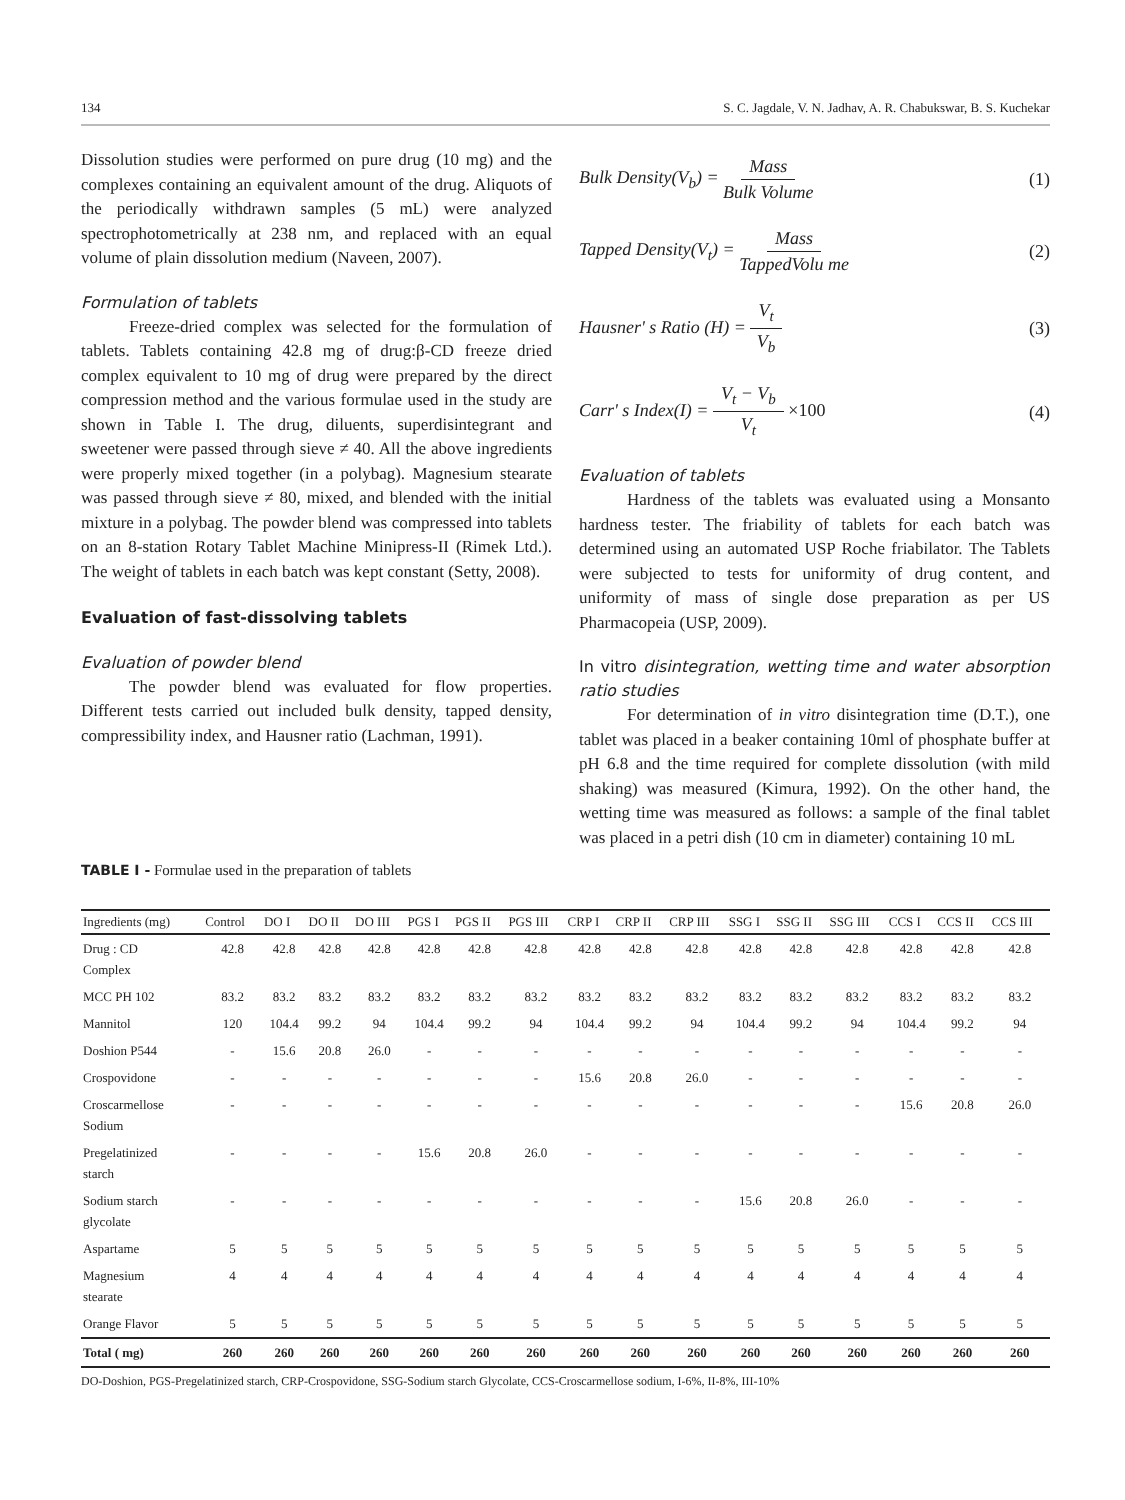134 S. C. Jagdale, V. N. Jadhav, A. R. Chabukswar, B. S. Kuchekar
Dissolution studies were performed on pure drug (10 mg) and the complexes containing an equivalent amount of the drug. Aliquots of the periodically withdrawn samples (5 mL) were analyzed spectrophotometrically at 238 nm, and replaced with an equal volume of plain dissolution medium (Naveen, 2007).
Formulation of tablets
Freeze-dried complex was selected for the formulation of tablets. Tablets containing 42.8 mg of drug:β-CD freeze dried complex equivalent to 10 mg of drug were prepared by the direct compression method and the various formulae used in the study are shown in Table I. The drug, diluents, superdisintegrant and sweetener were passed through sieve ≠ 40. All the above ingredients were properly mixed together (in a polybag). Magnesium stearate was passed through sieve ≠ 80, mixed, and blended with the initial mixture in a polybag. The powder blend was compressed into tablets on an 8-station Rotary Tablet Machine Minipress-II (Rimek Ltd.). The weight of tablets in each batch was kept constant (Setty, 2008).
Evaluation of fast-dissolving tablets
Evaluation of powder blend
The powder blend was evaluated for flow properties. Different tests carried out included bulk density, tapped density, compressibility index, and Hausner ratio (Lachman, 1991).
Bulk Density(V<sub>b</sub>) = Mass Bulk Volume (1)
Tapped Density(V<sub>t</sub>) = Mass TappedVolu me (2)
Hausner' s Ratio (H) = V<sub>t</sub> V<sub>b</sub> (3)
Carr' s Index(I) = V<sub>t</sub> − V<sub>b</sub> V<sub>t</sub> ×100 (4)
Evaluation of tablets
Hardness of the tablets was evaluated using a Monsanto hardness tester. The friability of tablets for each batch was determined using an automated USP Roche friabilator. The Tablets were subjected to tests for uniformity of drug content, and uniformity of mass of single dose preparation as per US Pharmacopeia (USP, 2009).
In vitro disintegration, wetting time and water absorption ratio studies
For determination of in vitro disintegration time (D.T.), one tablet was placed in a beaker containing 10ml of phosphate buffer at pH 6.8 and the time required for complete dissolution (with mild shaking) was measured (Kimura, 1992). On the other hand, the wetting time was measured as follows: a sample of the final tablet was placed in a petri dish (10 cm in diameter) containing 10 mL
TABLE I - Formulae used in the preparation of tablets
| Ingredients (mg) | Control | DO I | DO II | DO III | PGS I | PGS II | PGS III | CRP I | CRP II | CRP III | SSG I | SSG II | SSG III | CCS I | CCS II | CCS III |
| --- | --- | --- | --- | --- | --- | --- | --- | --- | --- | --- | --- | --- | --- | --- | --- | --- |
| Drug : CD Complex | 42.8 | 42.8 | 42.8 | 42.8 | 42.8 | 42.8 | 42.8 | 42.8 | 42.8 | 42.8 | 42.8 | 42.8 | 42.8 | 42.8 | 42.8 | 42.8 |
| MCC PH 102 | 83.2 | 83.2 | 83.2 | 83.2 | 83.2 | 83.2 | 83.2 | 83.2 | 83.2 | 83.2 | 83.2 | 83.2 | 83.2 | 83.2 | 83.2 | 83.2 |
| Mannitol | 120 | 104.4 | 99.2 | 94 | 104.4 | 99.2 | 94 | 104.4 | 99.2 | 94 | 104.4 | 99.2 | 94 | 104.4 | 99.2 | 94 |
| Doshion P544 | - | 15.6 | 20.8 | 26.0 | - | - | - | - | - | - | - | - | - | - | - | - |
| Crospovidone | - | - | - | - | - | - | - | 15.6 | 20.8 | 26.0 | - | - | - | - | - | - |
| Croscarmellose Sodium | - | - | - | - | - | - | - | - | - | - | - | - | - | 15.6 | 20.8 | 26.0 |
| Pregelatinized starch | - | - | - | - | 15.6 | 20.8 | 26.0 | - | - | - | - | - | - | - | - | - |
| Sodium starch glycolate | - | - | - | - | - | - | - | - | - | - | 15.6 | 20.8 | 26.0 | - | - | - |
| Aspartame | 5 | 5 | 5 | 5 | 5 | 5 | 5 | 5 | 5 | 5 | 5 | 5 | 5 | 5 | 5 | 5 |
| Magnesium stearate | 4 | 4 | 4 | 4 | 4 | 4 | 4 | 4 | 4 | 4 | 4 | 4 | 4 | 4 | 4 | 4 |
| Orange Flavor | 5 | 5 | 5 | 5 | 5 | 5 | 5 | 5 | 5 | 5 | 5 | 5 | 5 | 5 | 5 | 5 |
| Total ( mg) | 260 | 260 | 260 | 260 | 260 | 260 | 260 | 260 | 260 | 260 | 260 | 260 | 260 | 260 | 260 | 260 |
DO-Doshion, PGS-Pregelatinized starch, CRP-Crospovidone, SSG-Sodium starch Glycolate, CCS-Croscarmellose sodium, I-6%, II-8%, III-10%